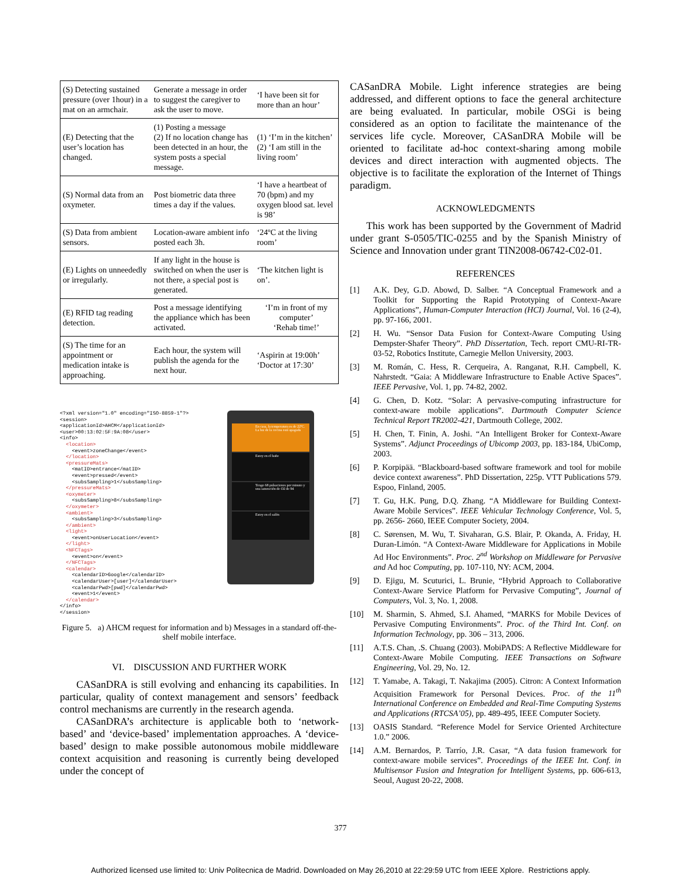| (S) Detecting sustained pressure (over 1hour) in a mat on an armchair. | Generate a message in order to suggest the caregiver to ask the user to move. | ‘I have been sit for more than an hour’ |
| (E) Detecting that the user’s location has changed. | (1) Posting a message (2) If no location change has been detected in an hour, the system posts a special message. | (1) ‘I’m in the kitchen’ (2) ‘I am still in the living room’ |
| (S) Normal data from an oxymeter. | Post biometric data three times a day if the values. | ‘I have a heartbeat of 70 (bpm) and my oxygen blood sat. level is 98’ |
| (S) Data from ambient sensors. | Location-aware ambient info posted each 3h. | ‘24ºC at the living room’ |
| (E) Lights on unneededly or irregularly. | If any light in the house is switched on when the user is not there, a special post is generated. | ‘The kitchen light is on’. |
| (E) RFID tag reading detection. | Post a message identifying the appliance which has been activated. | ‘I’m in front of my computer’ ‘Rehab time!’ |
| (S) The time for an appointment or medication intake is approaching. | Each hour, the system will publish the agenda for the next hour. | ‘Aspirin at 19:00h’ ‘Doctor at 17:30’ |
<?xml version="1.0" encoding="ISO-8859-1"?>
<session>
<applicationId>AHCM</applicationId>
<user>00:13:02:5F:9A:08</user>
<info>
  <location>
    <event>zoneChange</event>
  </location>
  <pressureMats>
    <matID>entrance</matID>
    <event>pressed</event>
    <subsSampling>1</subsSampling>
  </pressureMats>
  <oxymeter>
    <subsSampling>8</subsSampling>
  </oxymeter>
  <ambient>
    <subsSampling>3</subsSampling>
  </ambient>
  <light>
    <event>onUserLocation</event>
  </light>
  <NFCTags>
    <event>on</event>
  </NFCTags>
  <calendar>
    <calendarID>Google</calendarID>
    <calendarUser>[user]</calendarUser>
    <calendarPwd>[pwd]</calendarPwd>
    <event>1</event>
  </calendar>
</info>
</session>
En casa, la temperatura es de 22ºC. La luz de la cocina está apagada
Estoy en el baño
Tengo 68 pulsaciones por minuto y una saturación de O2 de 94
Estoy en el salón
Figure 5. a) AHCM request for information and b) Messages in a standard off-the-shelf mobile interface.
VI. DISCUSSION AND FURTHER WORK
CASanDRA is still evolving and enhancing its capabilities. In particular, quality of context management and sensors’ feedback control mechanisms are currently in the research agenda.
CASanDRA’s architecture is applicable both to ‘network-based’ and ‘device-based’ implementation approaches. A ‘device-based’ design to make possible autonomous mobile middleware context acquisition and reasoning is currently being developed under the concept of
CASanDRA Mobile. Light inference strategies are being addressed, and different options to face the general architecture are being evaluated. In particular, mobile OSGi is being considered as an option to facilitate the maintenance of the services life cycle. Moreover, CASanDRA Mobile will be oriented to facilitate ad-hoc context-sharing among mobile devices and direct interaction with augmented objects. The objective is to facilitate the exploration of the Internet of Things paradigm.
ACKNOWLEDGMENTS
This work has been supported by the Government of Madrid under grant S-0505/TIC-0255 and by the Spanish Ministry of Science and Innovation under grant TIN2008-06742-C02-01.
REFERENCES
[1] A.K. Dey, G.D. Abowd, D. Salber. “A Conceptual Framework and a Toolkit for Supporting the Rapid Prototyping of Context-Aware Applications”, Human-Computer Interaction (HCI) Journal, Vol. 16 (2-4), pp. 97-166, 2001.
[2] H. Wu. “Sensor Data Fusion for Context-Aware Computing Using Dempster-Shafer Theory”. PhD Dissertation, Tech. report CMU-RI-TR-03-52, Robotics Institute, Carnegie Mellon University, 2003.
[3] M. Román, C. Hess, R. Cerqueira, A. Ranganat, R.H. Campbell, K. Nahrstedt. “Gaia: A Middleware Infrastructure to Enable Active Spaces”. IEEE Pervasive, Vol. 1, pp. 74-82, 2002.
[4] G. Chen, D. Kotz. “Solar: A pervasive-computing infrastructure for context-aware mobile applications”. Dartmouth Computer Science Technical Report TR2002-421, Dartmouth College, 2002.
[5] H. Chen, T. Finin, A. Joshi. “An Intelligent Broker for Context-Aware Systems”. Adjunct Proceedings of Ubicomp 2003, pp. 183-184, UbiComp, 2003.
[6] P. Korpipää. “Blackboard-based software framework and tool for mobile device context awareness”. PhD Dissertation, 225p. VTT Publications 579. Espoo, Finland, 2005.
[7] T. Gu, H.K. Pung, D.Q. Zhang. “A Middleware for Building Context-Aware Mobile Services”. IEEE Vehicular Technology Conference, Vol. 5, pp. 2656- 2660, IEEE Computer Society, 2004.
[8] C. Sørensen, M. Wu, T. Sivaharan, G.S. Blair, P. Okanda, A. Friday, H. Duran-Limón. “A Context-Aware Middleware for Applications in Mobile Ad Hoc Environments”. Proc. 2<sup>nd</sup> Workshop on Middleware for Pervasive and Ad hoc Computing, pp. 107-110, NY: ACM, 2004.
[9] D. Ejigu, M. Scuturici, L. Brunie, “Hybrid Approach to Collaborative Context-Aware Service Platform for Pervasive Computing”, Journal of Computers, Vol. 3, No. 1, 2008.
[10] M. Sharmin, S. Ahmed, S.I. Ahamed, “MARKS for Mobile Devices of Pervasive Computing Environments”. Proc. of the Third Int. Conf. on Information Technology, pp. 306 – 313, 2006.
[11] A.T.S. Chan, .S. Chuang (2003). MobiPADS: A Reflective Middleware for Context-Aware Mobile Computing. IEEE Transactions on Software Engineering, Vol. 29, No. 12.
[12] T. Yamabe, A. Takagi, T. Nakajima (2005). Citron: A Context Information Acquisition Framework for Personal Devices. Proc. of the 11<sup>th</sup> International Conference on Embedded and Real-Time Computing Systems and Applications (RTCSA’05), pp. 489-495, IEEE Computer Society.
[13] OASIS Standard. “Reference Model for Service Oriented Architecture 1.0.” 2006.
[14] A.M. Bernardos, P. Tarrío, J.R. Casar, “A data fusion framework for context-aware mobile services”. Proceedings of the IEEE Int. Conf. in Multisensor Fusion and Integration for Intelligent Systems, pp. 606-613, Seoul, August 20-22, 2008.
377
Authorized licensed use limited to: Univ Politecnica de Madrid. Downloaded on May 26,2010 at 22:29:59 UTC from IEEE Xplore. Restrictions apply.